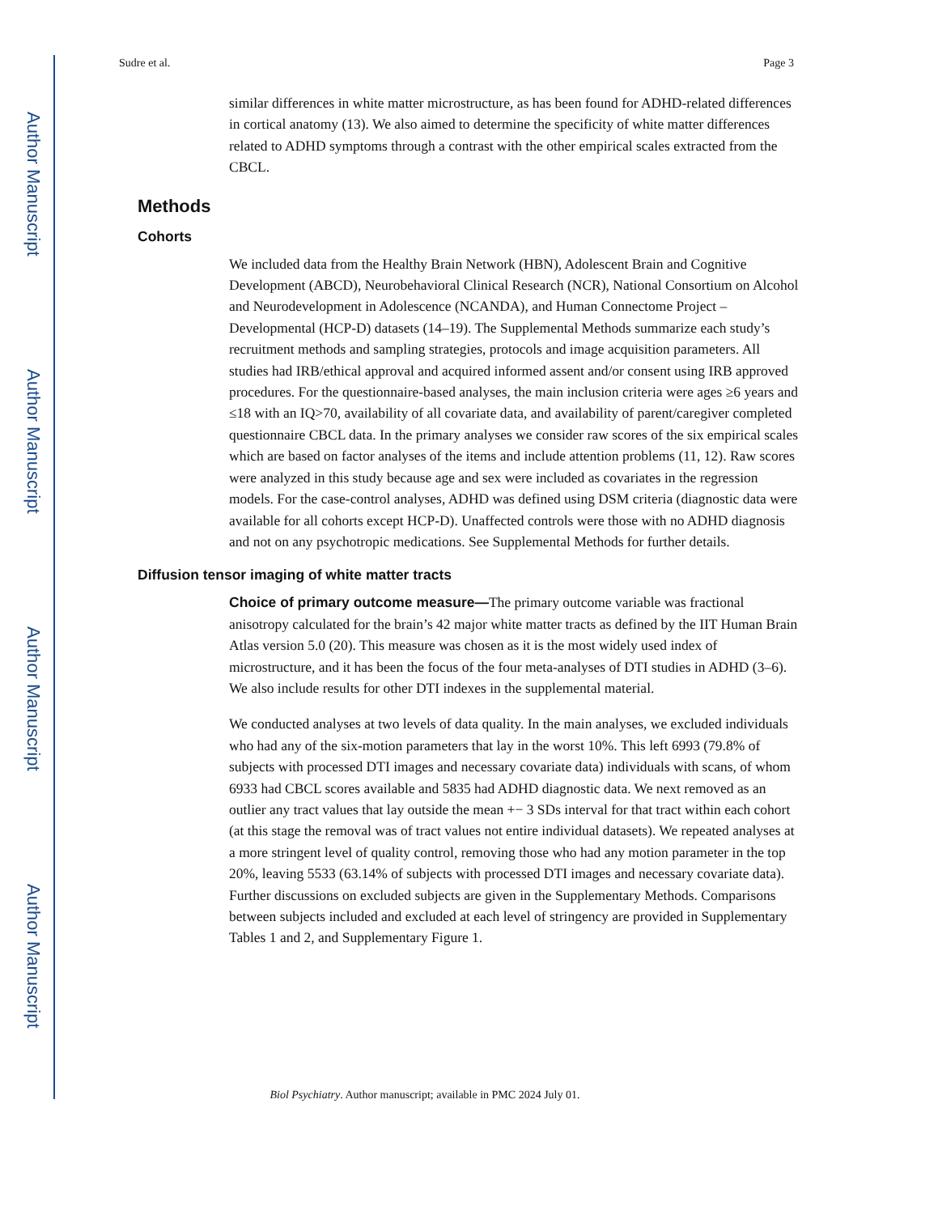Author Manuscript
Author Manuscript
Author Manuscript
Author Manuscript
Sudre et al. Page 3
similar differences in white matter microstructure, as has been found for ADHD-related differences in cortical anatomy (13). We also aimed to determine the specificity of white matter differences related to ADHD symptoms through a contrast with the other empirical scales extracted from the CBCL.
Methods
Cohorts
We included data from the Healthy Brain Network (HBN), Adolescent Brain and Cognitive Development (ABCD), Neurobehavioral Clinical Research (NCR), National Consortium on Alcohol and Neurodevelopment in Adolescence (NCANDA), and Human Connectome Project – Developmental (HCP-D) datasets (14–19). The Supplemental Methods summarize each study’s recruitment methods and sampling strategies, protocols and image acquisition parameters. All studies had IRB/ethical approval and acquired informed assent and/or consent using IRB approved procedures. For the questionnaire-based analyses, the main inclusion criteria were ages ≥6 years and ≤18 with an IQ>70, availability of all covariate data, and availability of parent/caregiver completed questionnaire CBCL data. In the primary analyses we consider raw scores of the six empirical scales which are based on factor analyses of the items and include attention problems (11, 12). Raw scores were analyzed in this study because age and sex were included as covariates in the regression models. For the case-control analyses, ADHD was defined using DSM criteria (diagnostic data were available for all cohorts except HCP-D). Unaffected controls were those with no ADHD diagnosis and not on any psychotropic medications. See Supplemental Methods for further details.
Diffusion tensor imaging of white matter tracts
Choice of primary outcome measure—The primary outcome variable was fractional anisotropy calculated for the brain’s 42 major white matter tracts as defined by the IIT Human Brain Atlas version 5.0 (20). This measure was chosen as it is the most widely used index of microstructure, and it has been the focus of the four meta-analyses of DTI studies in ADHD (3–6). We also include results for other DTI indexes in the supplemental material.
We conducted analyses at two levels of data quality. In the main analyses, we excluded individuals who had any of the six-motion parameters that lay in the worst 10%. This left 6993 (79.8% of subjects with processed DTI images and necessary covariate data) individuals with scans, of whom 6933 had CBCL scores available and 5835 had ADHD diagnostic data. We next removed as an outlier any tract values that lay outside the mean +− 3 SDs interval for that tract within each cohort (at this stage the removal was of tract values not entire individual datasets). We repeated analyses at a more stringent level of quality control, removing those who had any motion parameter in the top 20%, leaving 5533 (63.14% of subjects with processed DTI images and necessary covariate data). Further discussions on excluded subjects are given in the Supplementary Methods. Comparisons between subjects included and excluded at each level of stringency are provided in Supplementary Tables 1 and 2, and Supplementary Figure 1.
Biol Psychiatry. Author manuscript; available in PMC 2024 July 01.